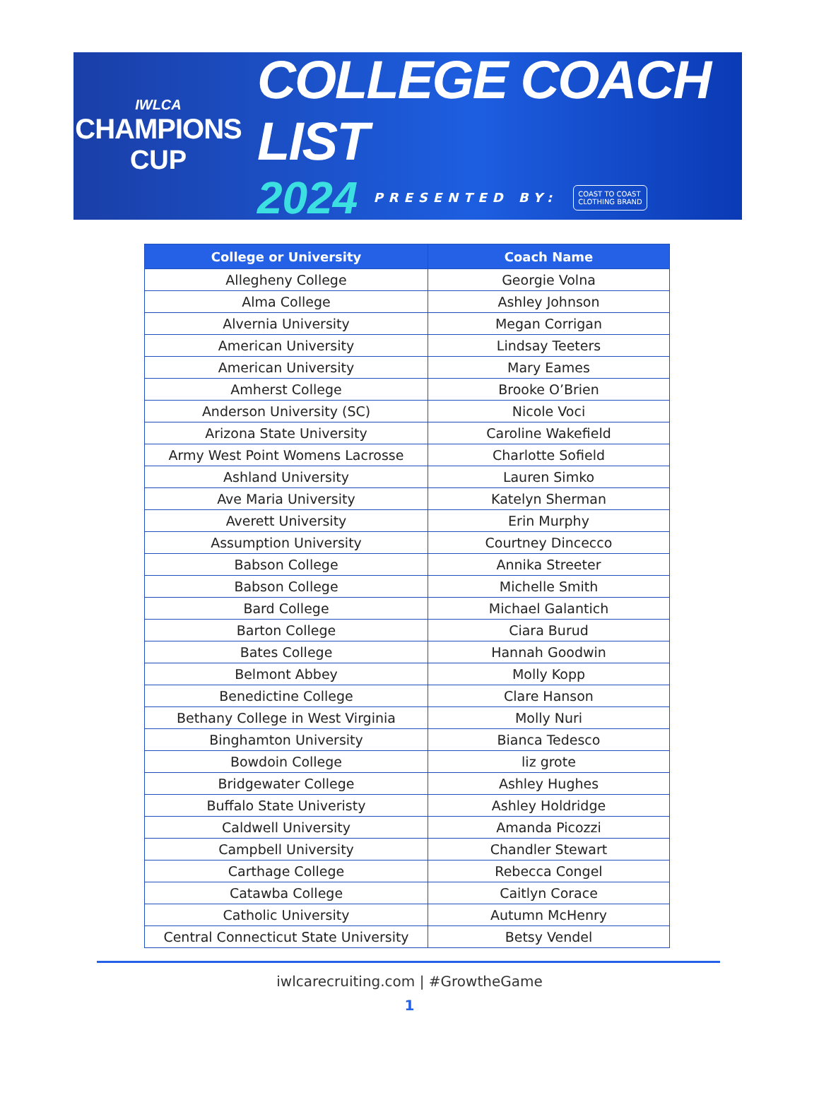IWLCA
CHAMPIONS
CUP
COLLEGE COACH LIST
2024 PRESENTED BY: COAST TO COAST
CLOTHING BRAND
| College or University | Coach Name |
| --- | --- |
| Allegheny College | Georgie Volna |
| Alma College | Ashley Johnson |
| Alvernia University | Megan Corrigan |
| American University | Lindsay Teeters |
| American University | Mary Eames |
| Amherst College | Brooke O’Brien |
| Anderson University (SC) | Nicole Voci |
| Arizona State University | Caroline Wakefield |
| Army West Point Womens Lacrosse | Charlotte Sofield |
| Ashland University | Lauren Simko |
| Ave Maria University | Katelyn Sherman |
| Averett University | Erin Murphy |
| Assumption University | Courtney Dincecco |
| Babson College | Annika Streeter |
| Babson College | Michelle Smith |
| Bard College | Michael Galantich |
| Barton College | Ciara Burud |
| Bates College | Hannah Goodwin |
| Belmont Abbey | Molly Kopp |
| Benedictine College | Clare Hanson |
| Bethany College in West Virginia | Molly Nuri |
| Binghamton University | Bianca Tedesco |
| Bowdoin College | liz grote |
| Bridgewater College | Ashley Hughes |
| Buffalo State Univeristy | Ashley Holdridge |
| Caldwell University | Amanda Picozzi |
| Campbell University | Chandler Stewart |
| Carthage College | Rebecca Congel |
| Catawba College | Caitlyn Corace |
| Catholic University | Autumn McHenry |
| Central Connecticut State University | Betsy Vendel |
iwlcarecruiting.com | #GrowtheGame
1